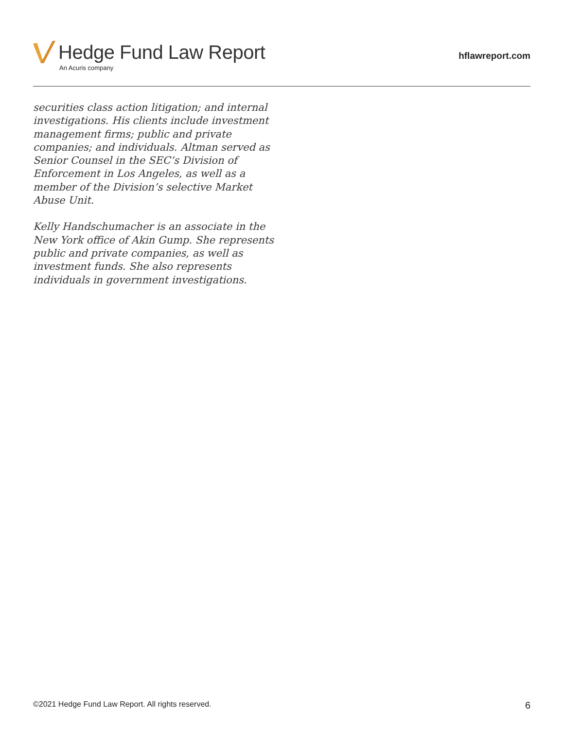Hedge Fund Law Report
An Acuris company
hflawreport.com
securities class action litigation; and internal investigations. His clients include investment management firms; public and private companies; and individuals. Altman served as Senior Counsel in the SEC’s Division of Enforcement in Los Angeles, as well as a member of the Division’s selective Market Abuse Unit.
Kelly Handschumacher is an associate in the New York office of Akin Gump. She represents public and private companies, as well as investment funds. She also represents individuals in government investigations.
©2021 Hedge Fund Law Report. All rights reserved. 6